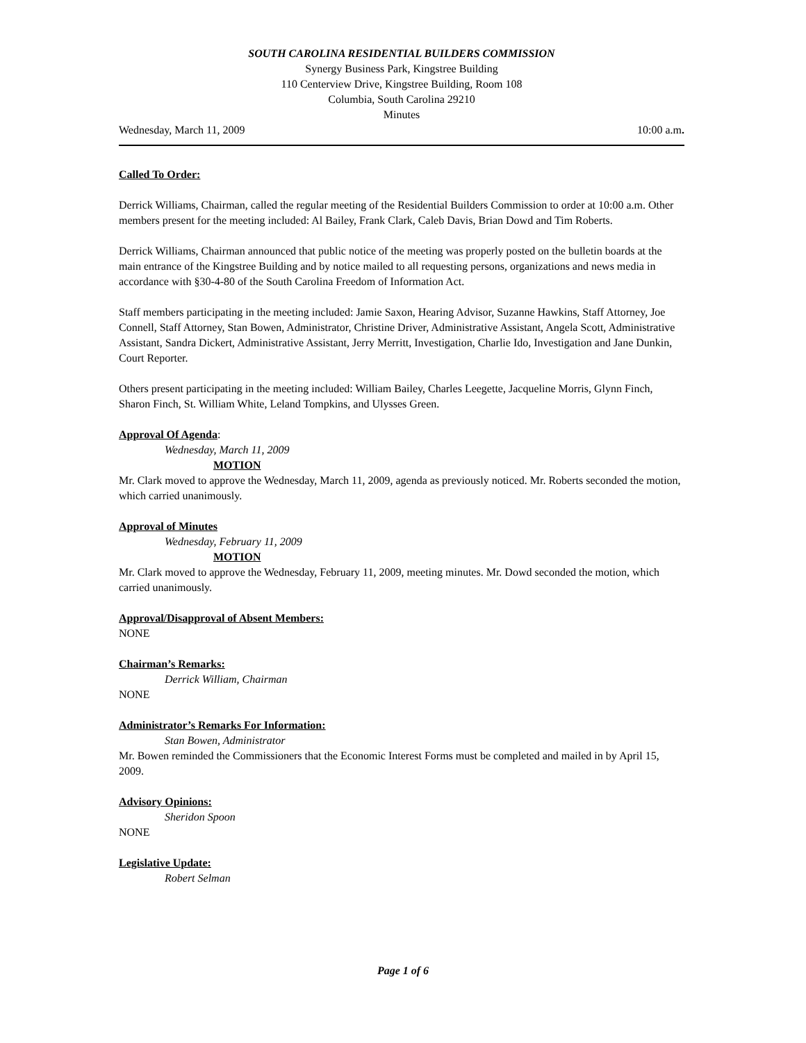SOUTH CAROLINA RESIDENTIAL BUILDERS COMMISSION
Synergy Business Park, Kingstree Building
110 Centerview Drive, Kingstree Building, Room 108
Columbia, South Carolina 29210
Minutes
Wednesday, March 11, 2009 10:00 a.m.
Called To Order:
Derrick Williams, Chairman, called the regular meeting of the Residential Builders Commission to order at 10:00 a.m. Other members present for the meeting included: Al Bailey, Frank Clark, Caleb Davis, Brian Dowd and Tim Roberts.
Derrick Williams, Chairman announced that public notice of the meeting was properly posted on the bulletin boards at the main entrance of the Kingstree Building and by notice mailed to all requesting persons, organizations and news media in accordance with §30-4-80 of the South Carolina Freedom of Information Act.
Staff members participating in the meeting included: Jamie Saxon, Hearing Advisor, Suzanne Hawkins, Staff Attorney, Joe Connell, Staff Attorney, Stan Bowen, Administrator, Christine Driver, Administrative Assistant, Angela Scott, Administrative Assistant, Sandra Dickert, Administrative Assistant, Jerry Merritt, Investigation, Charlie Ido, Investigation and Jane Dunkin, Court Reporter.
Others present participating in the meeting included: William Bailey, Charles Leegette, Jacqueline Morris, Glynn Finch, Sharon Finch, St. William White, Leland Tompkins, and Ulysses Green.
Approval Of Agenda:
Wednesday, March 11, 2009
MOTION
Mr. Clark moved to approve the Wednesday, March 11, 2009, agenda as previously noticed. Mr. Roberts seconded the motion, which carried unanimously.
Approval of Minutes
Wednesday, February 11, 2009
MOTION
Mr. Clark moved to approve the Wednesday, February 11, 2009, meeting minutes. Mr. Dowd seconded the motion, which carried unanimously.
Approval/Disapproval of Absent Members:
NONE
Chairman’s Remarks:
Derrick William, Chairman
NONE
Administrator’s Remarks For Information:
Stan Bowen, Administrator
Mr. Bowen reminded the Commissioners that the Economic Interest Forms must be completed and mailed in by April 15, 2009.
Advisory Opinions:
Sheridon Spoon
NONE
Legislative Update:
Robert Selman
Page 1 of 6